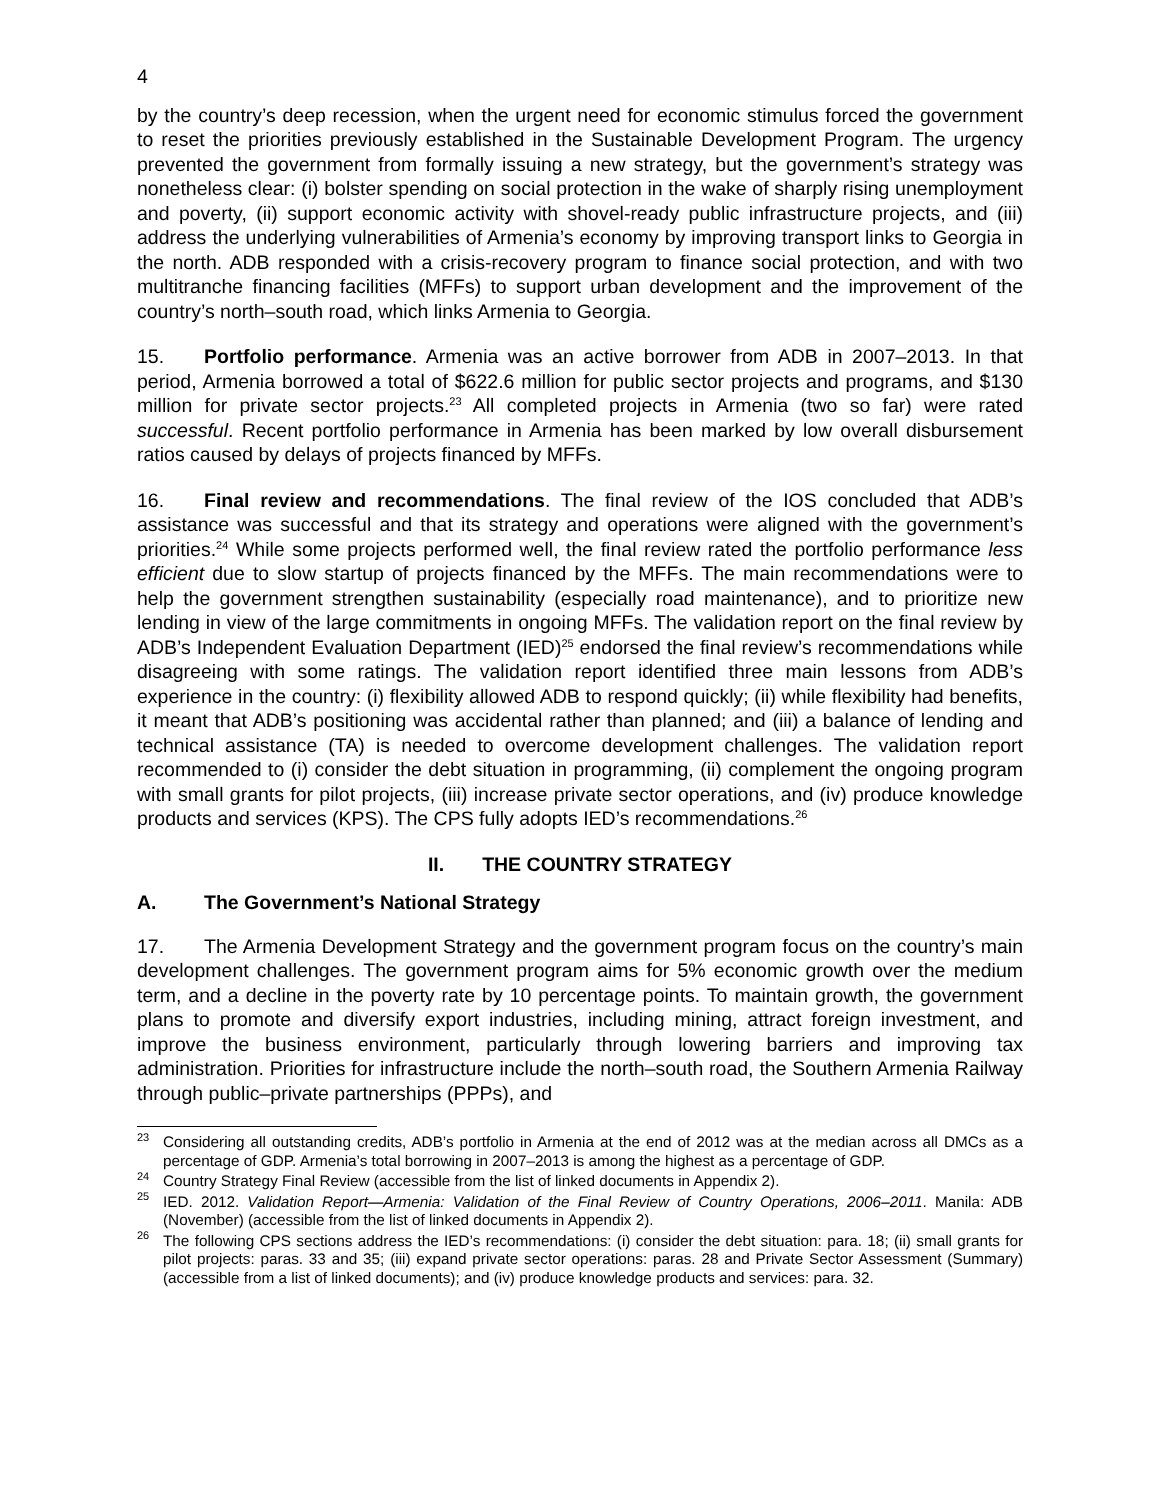4
by the country’s deep recession, when the urgent need for economic stimulus forced the government to reset the priorities previously established in the Sustainable Development Program. The urgency prevented the government from formally issuing a new strategy, but the government’s strategy was nonetheless clear: (i) bolster spending on social protection in the wake of sharply rising unemployment and poverty, (ii) support economic activity with shovel-ready public infrastructure projects, and (iii) address the underlying vulnerabilities of Armenia’s economy by improving transport links to Georgia in the north. ADB responded with a crisis-recovery program to finance social protection, and with two multitranche financing facilities (MFFs) to support urban development and the improvement of the country’s north–south road, which links Armenia to Georgia.
15. Portfolio performance. Armenia was an active borrower from ADB in 2007–2013. In that period, Armenia borrowed a total of $622.6 million for public sector projects and programs, and $130 million for private sector projects.<sup>23</sup> All completed projects in Armenia (two so far) were rated successful. Recent portfolio performance in Armenia has been marked by low overall disbursement ratios caused by delays of projects financed by MFFs.
16. Final review and recommendations. The final review of the IOS concluded that ADB’s assistance was successful and that its strategy and operations were aligned with the government’s priorities.<sup>24</sup> While some projects performed well, the final review rated the portfolio performance less efficient due to slow startup of projects financed by the MFFs. The main recommendations were to help the government strengthen sustainability (especially road maintenance), and to prioritize new lending in view of the large commitments in ongoing MFFs. The validation report on the final review by ADB’s Independent Evaluation Department (IED)<sup>25</sup> endorsed the final review’s recommendations while disagreeing with some ratings. The validation report identified three main lessons from ADB’s experience in the country: (i) flexibility allowed ADB to respond quickly; (ii) while flexibility had benefits, it meant that ADB’s positioning was accidental rather than planned; and (iii) a balance of lending and technical assistance (TA) is needed to overcome development challenges. The validation report recommended to (i) consider the debt situation in programming, (ii) complement the ongoing program with small grants for pilot projects, (iii) increase private sector operations, and (iv) produce knowledge products and services (KPS). The CPS fully adopts IED’s recommendations.<sup>26</sup>
II. THE COUNTRY STRATEGY
A. The Government’s National Strategy
17. The Armenia Development Strategy and the government program focus on the country’s main development challenges. The government program aims for 5% economic growth over the medium term, and a decline in the poverty rate by 10 percentage points. To maintain growth, the government plans to promote and diversify export industries, including mining, attract foreign investment, and improve the business environment, particularly through lowering barriers and improving tax administration. Priorities for infrastructure include the north–south road, the Southern Armenia Railway through public–private partnerships (PPPs), and
<sup>23</sup> Considering all outstanding credits, ADB’s portfolio in Armenia at the end of 2012 was at the median across all DMCs as a percentage of GDP. Armenia’s total borrowing in 2007–2013 is among the highest as a percentage of GDP.
<sup>24</sup> Country Strategy Final Review (accessible from the list of linked documents in Appendix 2).
<sup>25</sup> IED. 2012. Validation Report—Armenia: Validation of the Final Review of Country Operations, 2006–2011. Manila: ADB (November) (accessible from the list of linked documents in Appendix 2).
<sup>26</sup> The following CPS sections address the IED’s recommendations: (i) consider the debt situation: para. 18; (ii) small grants for pilot projects: paras. 33 and 35; (iii) expand private sector operations: paras. 28 and Private Sector Assessment (Summary) (accessible from a list of linked documents); and (iv) produce knowledge products and services: para. 32.